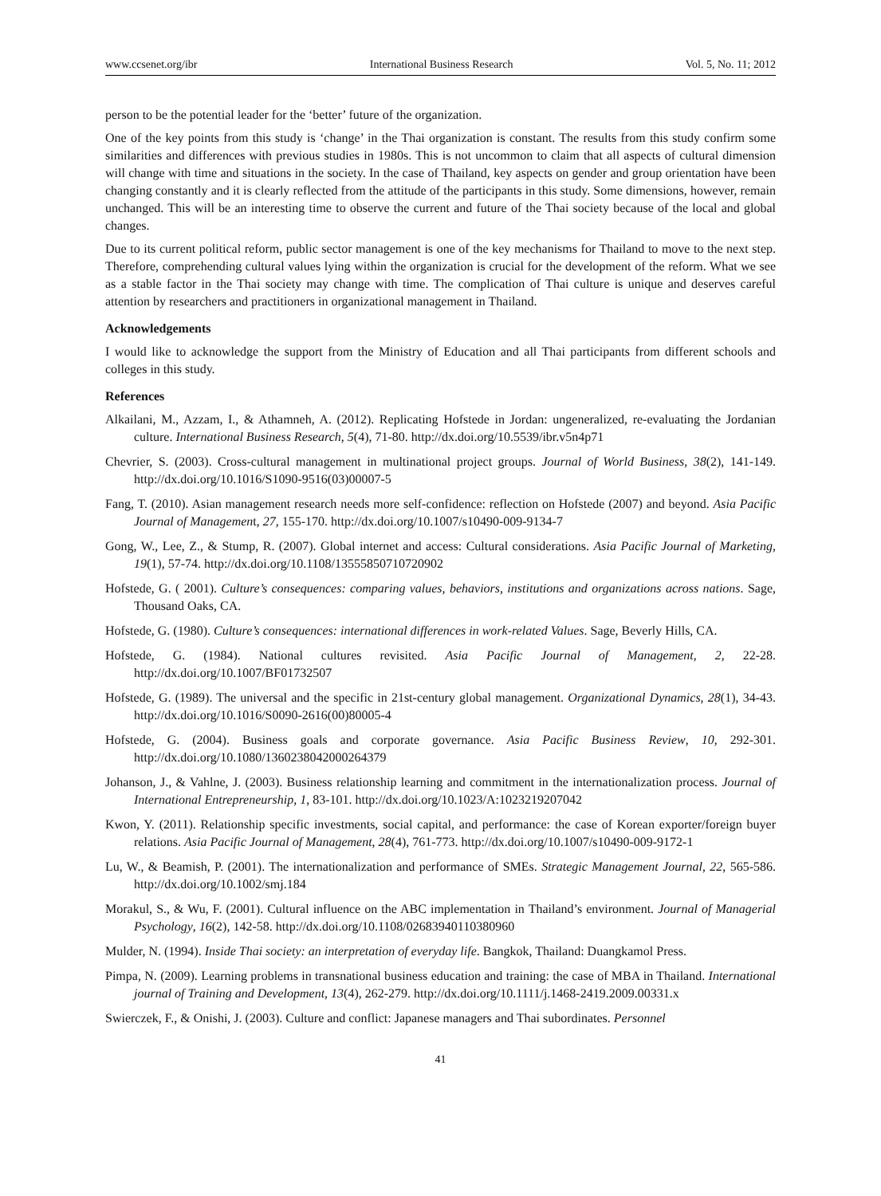www.ccsenet.org/ibr International Business Research Vol. 5, No. 11; 2012
person to be the potential leader for the ‘better’ future of the organization.
One of the key points from this study is ‘change’ in the Thai organization is constant. The results from this study confirm some similarities and differences with previous studies in 1980s. This is not uncommon to claim that all aspects of cultural dimension will change with time and situations in the society. In the case of Thailand, key aspects on gender and group orientation have been changing constantly and it is clearly reflected from the attitude of the participants in this study. Some dimensions, however, remain unchanged. This will be an interesting time to observe the current and future of the Thai society because of the local and global changes.
Due to its current political reform, public sector management is one of the key mechanisms for Thailand to move to the next step. Therefore, comprehending cultural values lying within the organization is crucial for the development of the reform. What we see as a stable factor in the Thai society may change with time. The complication of Thai culture is unique and deserves careful attention by researchers and practitioners in organizational management in Thailand.
Acknowledgements
I would like to acknowledge the support from the Ministry of Education and all Thai participants from different schools and colleges in this study.
References
Alkailani, M., Azzam, I., & Athamneh, A. (2012). Replicating Hofstede in Jordan: ungeneralized, re-evaluating the Jordanian culture. International Business Research, 5(4), 71-80. http://dx.doi.org/10.5539/ibr.v5n4p71
Chevrier, S. (2003). Cross-cultural management in multinational project groups. Journal of World Business, 38(2), 141-149. http://dx.doi.org/10.1016/S1090-9516(03)00007-5
Fang, T. (2010). Asian management research needs more self-confidence: reflection on Hofstede (2007) and beyond. Asia Pacific Journal of Management, 27, 155-170. http://dx.doi.org/10.1007/s10490-009-9134-7
Gong, W., Lee, Z., & Stump, R. (2007). Global internet and access: Cultural considerations. Asia Pacific Journal of Marketing, 19(1), 57-74. http://dx.doi.org/10.1108/13555850710720902
Hofstede, G. ( 2001). Culture’s consequences: comparing values, behaviors, institutions and organizations across nations. Sage, Thousand Oaks, CA.
Hofstede, G. (1980). Culture’s consequences: international differences in work-related Values. Sage, Beverly Hills, CA.
Hofstede, G. (1984). National cultures revisited. Asia Pacific Journal of Management, 2, 22-28. http://dx.doi.org/10.1007/BF01732507
Hofstede, G. (1989). The universal and the specific in 21st-century global management. Organizational Dynamics, 28(1), 34-43. http://dx.doi.org/10.1016/S0090-2616(00)80005-4
Hofstede, G. (2004). Business goals and corporate governance. Asia Pacific Business Review, 10, 292-301. http://dx.doi.org/10.1080/1360238042000264379
Johanson, J., & Vahlne, J. (2003). Business relationship learning and commitment in the internationalization process. Journal of International Entrepreneurship, 1, 83-101. http://dx.doi.org/10.1023/A:1023219207042
Kwon, Y. (2011). Relationship specific investments, social capital, and performance: the case of Korean exporter/foreign buyer relations. Asia Pacific Journal of Management, 28(4), 761-773. http://dx.doi.org/10.1007/s10490-009-9172-1
Lu, W., & Beamish, P. (2001). The internationalization and performance of SMEs. Strategic Management Journal, 22, 565-586. http://dx.doi.org/10.1002/smj.184
Morakul, S., & Wu, F. (2001). Cultural influence on the ABC implementation in Thailand’s environment. Journal of Managerial Psychology, 16(2), 142-58. http://dx.doi.org/10.1108/02683940110380960
Mulder, N. (1994). Inside Thai society: an interpretation of everyday life. Bangkok, Thailand: Duangkamol Press.
Pimpa, N. (2009). Learning problems in transnational business education and training: the case of MBA in Thailand. International journal of Training and Development, 13(4), 262-279. http://dx.doi.org/10.1111/j.1468-2419.2009.00331.x
Swierczek, F., & Onishi, J. (2003). Culture and conflict: Japanese managers and Thai subordinates. Personnel
41